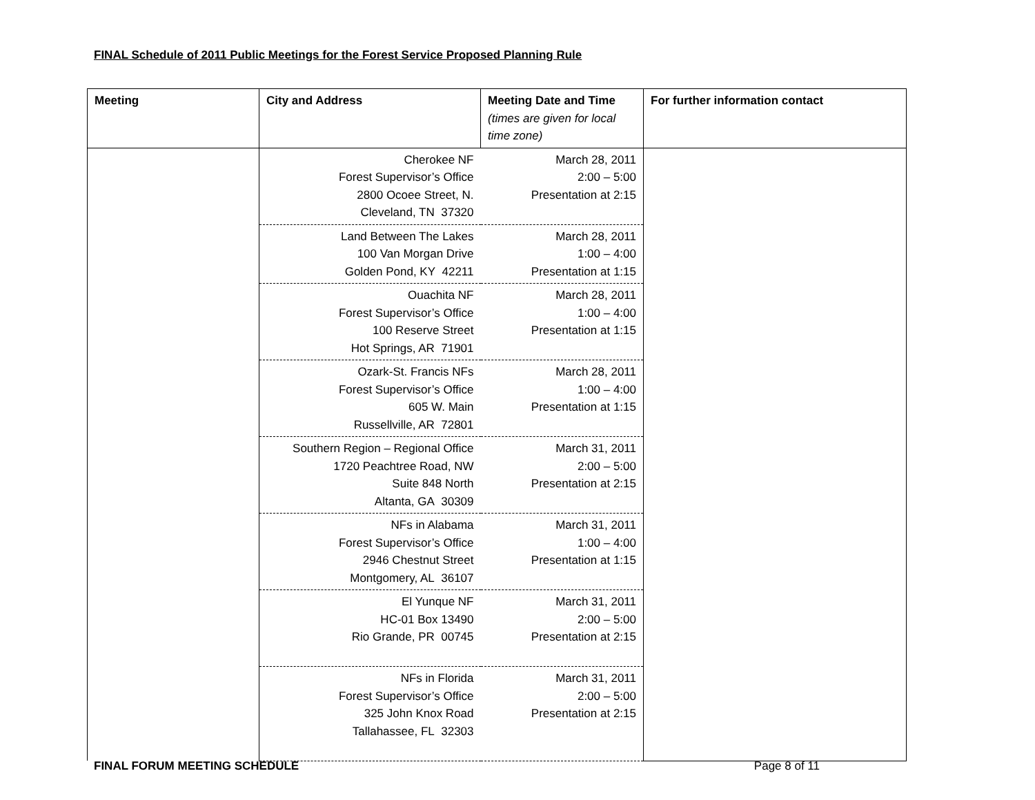FINAL Schedule of 2011 Public Meetings for the Forest Service Proposed Planning Rule
| Meeting | City and Address | Meeting Date and Time (times are given for local time zone) | For further information contact |
| --- | --- | --- | --- |
| | Cherokee NF Forest Supervisor’s Office 2800 Ocoee Street, N. Cleveland, TN 37320 | March 28, 2011 2:00 – 5:00 Presentation at 2:15 | |
| | Land Between The Lakes 100 Van Morgan Drive Golden Pond, KY 42211 | March 28, 2011 1:00 – 4:00 Presentation at 1:15 | |
| | Ouachita NF Forest Supervisor’s Office 100 Reserve Street Hot Springs, AR 71901 | March 28, 2011 1:00 – 4:00 Presentation at 1:15 | |
| | Ozark-St. Francis NFs Forest Supervisor’s Office 605 W. Main Russellville, AR 72801 | March 28, 2011 1:00 – 4:00 Presentation at 1:15 | |
| | Southern Region – Regional Office 1720 Peachtree Road, NW Suite 848 North Altanta, GA 30309 | March 31, 2011 2:00 – 5:00 Presentation at 2:15 | |
| | NFs in Alabama Forest Supervisor’s Office 2946 Chestnut Street Montgomery, AL 36107 | March 31, 2011 1:00 – 4:00 Presentation at 1:15 | |
| | El Yunque NF HC-01 Box 13490 Rio Grande, PR 00745 | March 31, 2011 2:00 – 5:00 Presentation at 2:15 | |
| | NFs in Florida Forest Supervisor’s Office 325 John Knox Road Tallahassee, FL 32303 | March 31, 2011 2:00 – 5:00 Presentation at 2:15 | |
FINAL FORUM MEETING SCHEDULE Page 8 of 11